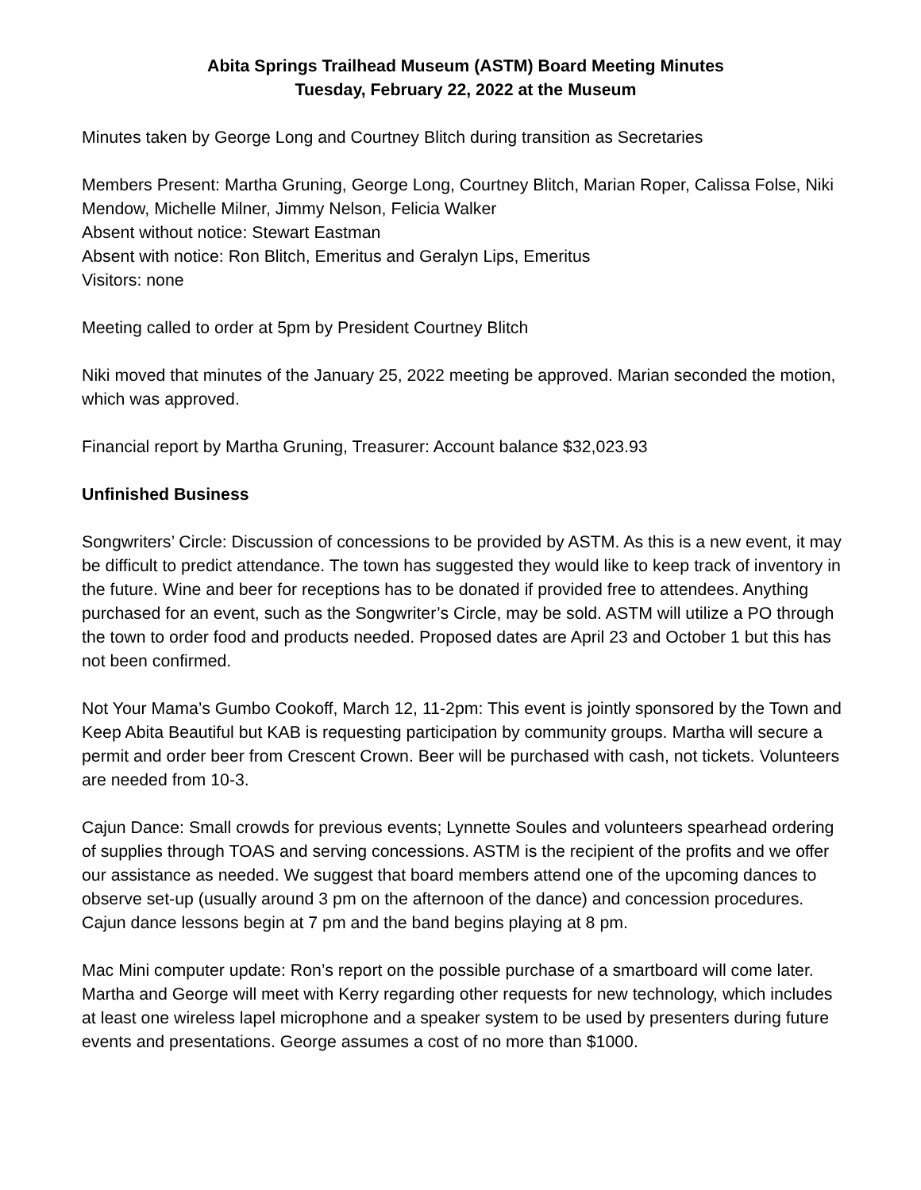Abita Springs Trailhead Museum (ASTM) Board Meeting Minutes
Tuesday, February 22, 2022 at the Museum
Minutes taken by George Long and Courtney Blitch during transition as Secretaries
Members Present: Martha Gruning, George Long, Courtney Blitch, Marian Roper, Calissa Folse, Niki Mendow, Michelle Milner, Jimmy Nelson, Felicia Walker
Absent without notice: Stewart Eastman
Absent with notice: Ron Blitch, Emeritus and Geralyn Lips, Emeritus
Visitors: none
Meeting called to order at 5pm by President Courtney Blitch
Niki moved that minutes of the January 25, 2022 meeting be approved. Marian seconded the motion, which was approved.
Financial report by Martha Gruning, Treasurer: Account balance $32,023.93
Unfinished Business
Songwriters’ Circle: Discussion of concessions to be provided by ASTM. As this is a new event, it may be difficult to predict attendance. The town has suggested they would like to keep track of inventory in the future. Wine and beer for receptions has to be donated if provided free to attendees. Anything purchased for an event, such as the Songwriter’s Circle, may be sold. ASTM will utilize a PO through the town to order food and products needed. Proposed dates are April 23 and October 1 but this has not been confirmed.
Not Your Mama’s Gumbo Cookoff, March 12, 11-2pm: This event is jointly sponsored by the Town and Keep Abita Beautiful but KAB is requesting participation by community groups. Martha will secure a permit and order beer from Crescent Crown. Beer will be purchased with cash, not tickets. Volunteers are needed from 10-3.
Cajun Dance: Small crowds for previous events; Lynnette Soules and volunteers spearhead ordering of supplies through TOAS and serving concessions. ASTM is the recipient of the profits and we offer our assistance as needed. We suggest that board members attend one of the upcoming dances to observe set-up (usually around 3 pm on the afternoon of the dance) and concession procedures. Cajun dance lessons begin at 7 pm and the band begins playing at 8 pm.
Mac Mini computer update: Ron’s report on the possible purchase of a smartboard will come later. Martha and George will meet with Kerry regarding other requests for new technology, which includes at least one wireless lapel microphone and a speaker system to be used by presenters during future events and presentations. George assumes a cost of no more than $1000.